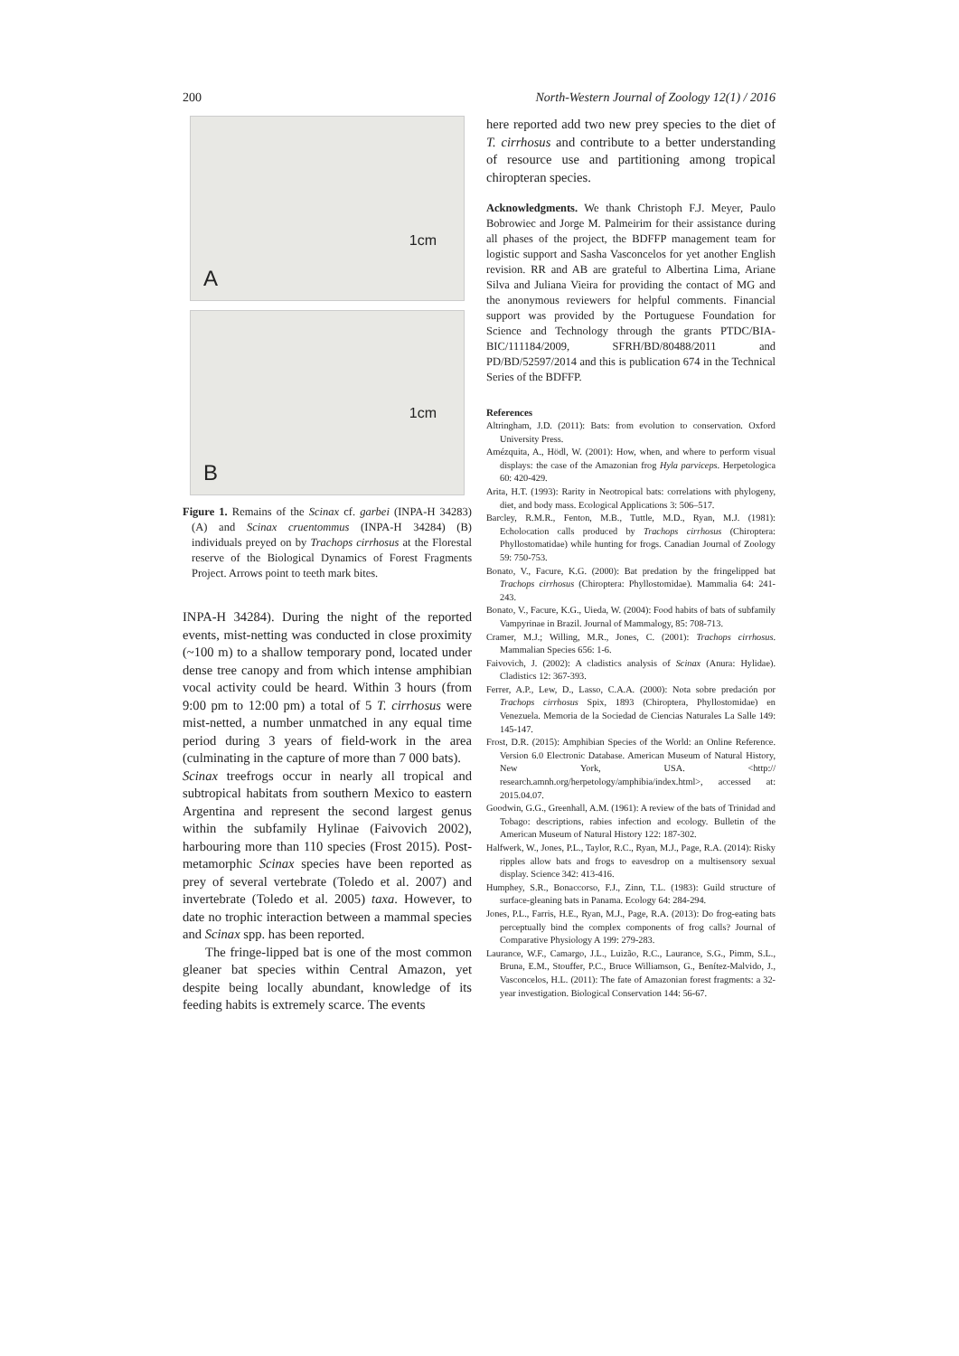200 North-Western Journal of Zoology 12(1) / 2016
A
1cm
B
1cm
Figure 1. Remains of the Scinax cf. garbei (INPA-H 34283) (A) and Scinax cruentommus (INPA-H 34284) (B) individuals preyed on by Trachops cirrhosus at the Florestal reserve of the Biological Dynamics of Forest Fragments Project. Arrows point to teeth mark bites.
INPA-H 34284). During the night of the reported events, mist-netting was conducted in close proximity (~100 m) to a shallow temporary pond, located under dense tree canopy and from which intense amphibian vocal activity could be heard. Within 3 hours (from 9:00 pm to 12:00 pm) a total of 5 T. cirrhosus were mist-netted, a number unmatched in any equal time period during 3 years of field-work in the area (culminating in the capture of more than 7 000 bats).
Scinax treefrogs occur in nearly all tropical and subtropical habitats from southern Mexico to eastern Argentina and represent the second largest genus within the subfamily Hylinae (Faivovich 2002), harbouring more than 110 species (Frost 2015). Post-metamorphic Scinax species have been reported as prey of several vertebrate (Toledo et al. 2007) and invertebrate (Toledo et al. 2005) taxa. However, to date no trophic interaction between a mammal species and Scinax spp. has been reported.
The fringe-lipped bat is one of the most common gleaner bat species within Central Amazon, yet despite being locally abundant, knowledge of its feeding habits is extremely scarce. The events
here reported add two new prey species to the diet of T. cirrhosus and contribute to a better understanding of resource use and partitioning among tropical chiropteran species.
Acknowledgments. We thank Christoph F.J. Meyer, Paulo Bobrowiec and Jorge M. Palmeirim for their assistance during all phases of the project, the BDFFP management team for logistic support and Sasha Vasconcelos for yet another English revision. RR and AB are grateful to Albertina Lima, Ariane Silva and Juliana Vieira for providing the contact of MG and the anonymous reviewers for helpful comments. Financial support was provided by the Portuguese Foundation for Science and Technology through the grants PTDC/BIA-BIC/111184/2009, SFRH/BD/80488/2011 and PD/BD/52597/2014 and this is publication 674 in the Technical Series of the BDFFP.
References
Altringham, J.D. (2011): Bats: from evolution to conservation. Oxford University Press.
Amézquita, A., Hödl, W. (2001): How, when, and where to perform visual displays: the case of the Amazonian frog Hyla parviceps. Herpetologica 60: 420-429.
Arita, H.T. (1993): Rarity in Neotropical bats: correlations with phylogeny, diet, and body mass. Ecological Applications 3: 506–517.
Barcley, R.M.R., Fenton, M.B., Tuttle, M.D., Ryan, M.J. (1981): Echolocation calls produced by Trachops cirrhosus (Chiroptera: Phyllostomatidae) while hunting for frogs. Canadian Journal of Zoology 59: 750-753.
Bonato, V., Facure, K.G. (2000): Bat predation by the fringelipped bat Trachops cirrhosus (Chiroptera: Phyllostomidae). Mammalia 64: 241-243.
Bonato, V., Facure, K.G., Uieda, W. (2004): Food habits of bats of subfamily Vampyrinae in Brazil. Journal of Mammalogy, 85: 708-713.
Cramer, M.J.; Willing, M.R., Jones, C. (2001): Trachops cirrhosus. Mammalian Species 656: 1-6.
Faivovich, J. (2002): A cladistics analysis of Scinax (Anura: Hylidae). Cladistics 12: 367-393.
Ferrer, A.P., Lew, D., Lasso, C.A.A. (2000): Nota sobre predación por Trachops cirrhosus Spix, 1893 (Chiroptera, Phyllostomidae) en Venezuela. Memoria de la Sociedad de Ciencias Naturales La Salle 149: 145-147.
Frost, D.R. (2015): Amphibian Species of the World: an Online Reference. Version 6.0 Electronic Database. American Museum of Natural History, New York, USA. <http:// research.amnh.org/herpetology/amphibia/index.html>, accessed at: 2015.04.07.
Goodwin, G.G., Greenhall, A.M. (1961): A review of the bats of Trinidad and Tobago: descriptions, rabies infection and ecology. Bulletin of the American Museum of Natural History 122: 187-302.
Halfwerk, W., Jones, P.L., Taylor, R.C., Ryan, M.J., Page, R.A. (2014): Risky ripples allow bats and frogs to eavesdrop on a multisensory sexual display. Science 342: 413-416.
Humphey, S.R., Bonaccorso, F.J., Zinn, T.L. (1983): Guild structure of surface-gleaning bats in Panama. Ecology 64: 284-294.
Jones, P.L., Farris, H.E., Ryan, M.J., Page, R.A. (2013): Do frog-eating bats perceptually bind the complex components of frog calls? Journal of Comparative Physiology A 199: 279-283.
Laurance, W.F., Camargo, J.L., Luizão, R.C., Laurance, S.G., Pimm, S.L., Bruna, E.M., Stouffer, P.C., Bruce Williamson, G., Benítez-Malvido, J., Vasconcelos, H.L. (2011): The fate of Amazonian forest fragments: a 32-year investigation. Biological Conservation 144: 56-67.